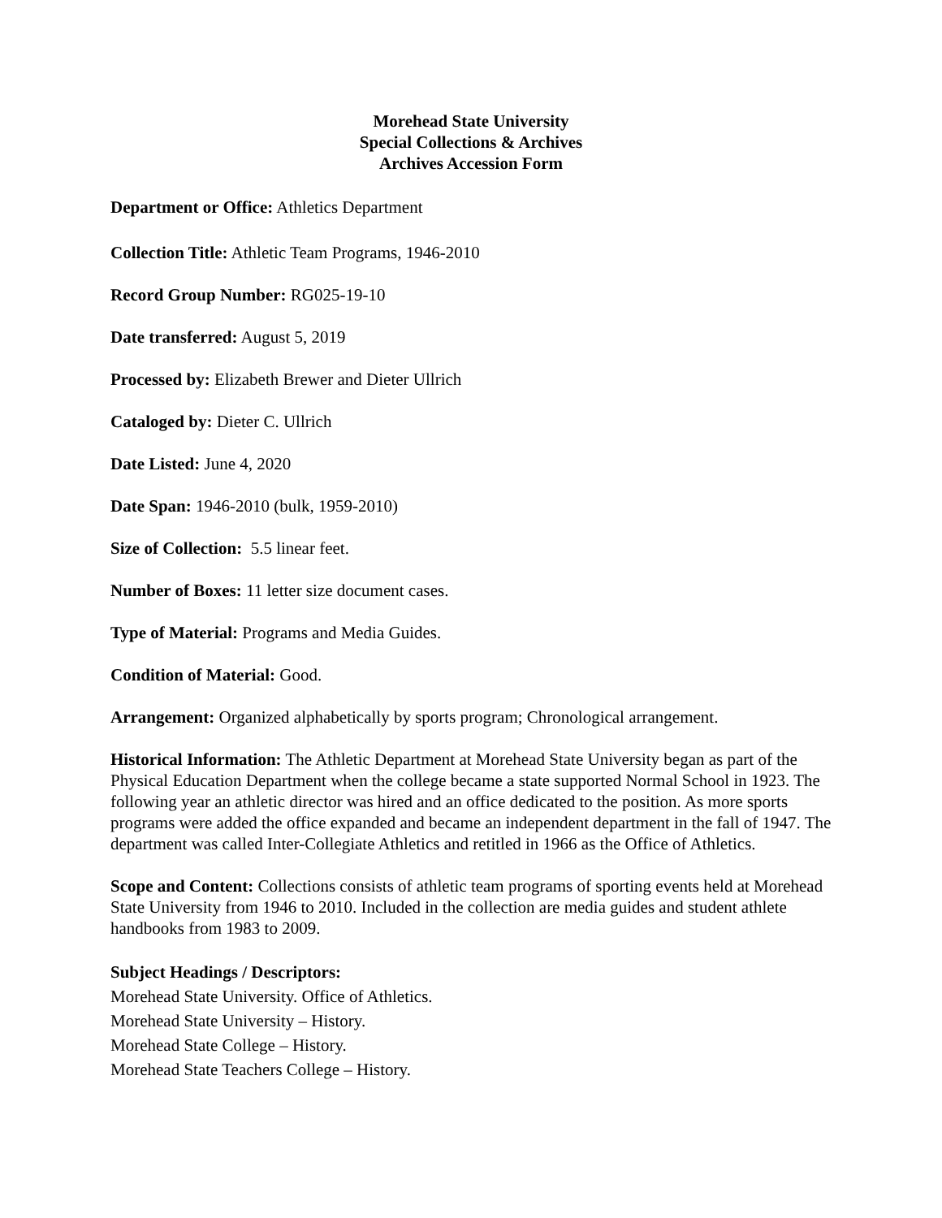Morehead State University
Special Collections & Archives
Archives Accession Form
Department or Office: Athletics Department
Collection Title: Athletic Team Programs, 1946-2010
Record Group Number: RG025-19-10
Date transferred: August 5, 2019
Processed by: Elizabeth Brewer and Dieter Ullrich
Cataloged by: Dieter C. Ullrich
Date Listed: June 4, 2020
Date Span: 1946-2010 (bulk, 1959-2010)
Size of Collection: 5.5 linear feet.
Number of Boxes: 11 letter size document cases.
Type of Material: Programs and Media Guides.
Condition of Material: Good.
Arrangement: Organized alphabetically by sports program; Chronological arrangement.
Historical Information: The Athletic Department at Morehead State University began as part of the Physical Education Department when the college became a state supported Normal School in 1923. The following year an athletic director was hired and an office dedicated to the position. As more sports programs were added the office expanded and became an independent department in the fall of 1947. The department was called Inter-Collegiate Athletics and retitled in 1966 as the Office of Athletics.
Scope and Content: Collections consists of athletic team programs of sporting events held at Morehead State University from 1946 to 2010. Included in the collection are media guides and student athlete handbooks from 1983 to 2009.
Subject Headings / Descriptors:
Morehead State University. Office of Athletics.
Morehead State University – History.
Morehead State College – History.
Morehead State Teachers College – History.